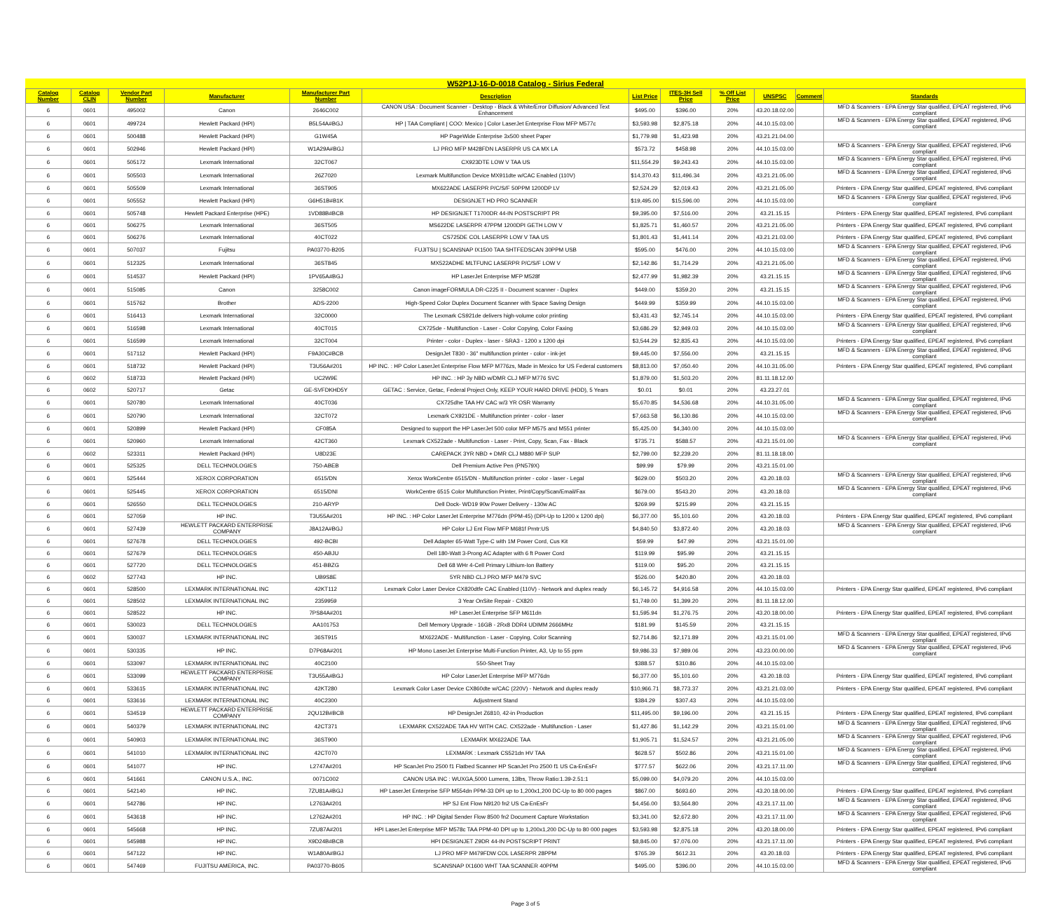W52P1J-16-D-0018 Catalog - Sirius Federal
| Catalog Number | Catalog CLIN | Vendor Part Number | Manufacturer | Manufacturer Part Number | Description | List Price | ITES-3H Sell Price | % Off List Price | UNSPSC | Comment | Standards |
| --- | --- | --- | --- | --- | --- | --- | --- | --- | --- | --- | --- |
| 6 | 0601 | 495002 | Canon | 2646C002 | CANON USA : Document Scanner - Desktop - Black & White/Error Diffusion/ Advanced Text Enhancement | $495.00 | $396.00 | 20% | 43.20.18.02.00 | | MFD & Scanners - EPA Energy Star qualified, EPEAT registered, IPv6 compliant |
| 6 | 0601 | 499724 | Hewlett Packard (HPI) | B5L54A#BGJ | HP / TAA Compliant / COO: Mexico / Color LaserJet Enterprise Flow MFP M577c | $3,593.98 | $2,875.18 | 20% | 44.10.15.03.00 | | MFD & Scanners - EPA Energy Star qualified, EPEAT registered, IPv6 compliant |
| 6 | 0601 | 500488 | Hewlett Packard (HPI) | G1W45A | HP PageWide Enterprise 3x500 sheet Paper | $1,779.98 | $1,423.98 | 20% | 43.21.21.04.00 | | |
| 6 | 0601 | 502946 | Hewlett Packard (HPI) | W1A29A#BGJ | LJ PRO MFP M428FDN LASERPR US CA MX LA | $573.72 | $458.98 | 20% | 44.10.15.03.00 | | MFD & Scanners - EPA Energy Star qualified, EPEAT registered, IPv6 compliant |
| 6 | 0601 | 505172 | Lexmark International | 32CT067 | CX923DTE LOW V TAA US | $11,554.29 | $9,243.43 | 20% | 44.10.15.03.00 | | MFD & Scanners - EPA Energy Star qualified, EPEAT registered, IPv6 compliant |
| 6 | 0601 | 505503 | Lexmark International | 26Z7020 | Lexmark Multifunction Device MX911dte w/CAC Enabled (110V) | $14,370.43 | $11,496.34 | 20% | 43.21.21.05.00 | | MFD & Scanners - EPA Energy Star qualified, EPEAT registered, IPv6 compliant |
| 6 | 0601 | 505509 | Lexmark International | 36ST905 | MX622ADE LASERPR P/C/S/F 50PPM 1200DP LV | $2,524.29 | $2,019.43 | 20% | 43.21.21.05.00 | | Printers - EPA Energy Star qualified, EPEAT registered, IPv6 compliant |
| 6 | 0601 | 505552 | Hewlett Packard (HPI) | G6H51B#B1K | DESIGNJET HD PRO SCANNER | $19,495.00 | $15,596.00 | 20% | 44.10.15.03.00 | | MFD & Scanners - EPA Energy Star qualified, EPEAT registered, IPv6 compliant |
| 6 | 0601 | 505748 | Hewlett Packard Enterprise (HPE) | 1VD88B#BCB | HP DESIGNJET T1700DR 44-IN POSTSCRIPT PR | $9,395.00 | $7,516.00 | 20% | 43.21.15.15 | | Printers - EPA Energy Star qualified, EPEAT registered, IPv6 compliant |
| 6 | 0601 | 506275 | Lexmark International | 36ST505 | MS622DE LASERPR 47PPM 1200DPI GETH LOW V | $1,825.71 | $1,460.57 | 20% | 43.21.21.05.00 | | Printers - EPA Energy Star qualified, EPEAT registered, IPv6 compliant |
| 6 | 0601 | 506276 | Lexmark International | 40CT022 | CS725DE COL LASERPR LOW V TAA US | $1,801.43 | $1,441.14 | 20% | 43.21.21.03.00 | | Printers - EPA Energy Star qualified, EPEAT registered, IPv6 compliant |
| 6 | 0601 | 507037 | Fujitsu | PA03770-B205 | FUJITSU / SCANSNAP IX1500 TAA SHTFEDSCAN 30PPM USB | $595.00 | $476.00 | 20% | 44.10.15.03.00 | | MFD & Scanners - EPA Energy Star qualified, EPEAT registered, IPv6 compliant |
| 6 | 0601 | 512325 | Lexmark International | 36ST845 | MX522ADHE MLTFUNC LASERPR P/C/S/F LOW V | $2,142.86 | $1,714.29 | 20% | 43.21.21.05.00 | | MFD & Scanners - EPA Energy Star qualified, EPEAT registered, IPv6 compliant |
| 6 | 0601 | 514537 | Hewlett Packard (HPI) | 1PV65A#BGJ | HP LaserJet Enterprise MFP M528f | $2,477.99 | $1,982.39 | 20% | 43.21.15.15 | | MFD & Scanners - EPA Energy Star qualified, EPEAT registered, IPv6 compliant |
| 6 | 0601 | 515085 | Canon | 3258C002 | Canon imageFORMULA DR-C225 II - Document scanner - Duplex | $449.00 | $359.20 | 20% | 43.21.15.15 | | MFD & Scanners - EPA Energy Star qualified, EPEAT registered, IPv6 compliant |
| 6 | 0601 | 515762 | Brother | ADS-2200 | High-Speed Color Duplex Document Scanner with Space Saving Design | $449.99 | $359.99 | 20% | 44.10.15.03.00 | | MFD & Scanners - EPA Energy Star qualified, EPEAT registered, IPv6 compliant |
| 6 | 0601 | 516413 | Lexmark International | 32C0000 | The Lexmark CS921de delivers high-volume color printing | $3,431.43 | $2,745.14 | 20% | 44.10.15.03.00 | | Printers - EPA Energy Star qualified, EPEAT registered, IPv6 compliant |
| 6 | 0601 | 516598 | Lexmark International | 40CT015 | CX725de - Multifunction - Laser - Color Copying, Color Faxing | $3,686.29 | $2,949.03 | 20% | 44.10.15.03.00 | | MFD & Scanners - EPA Energy Star qualified, EPEAT registered, IPv6 compliant |
| 6 | 0601 | 516599 | Lexmark International | 32CT004 | Printer - color - Duplex - laser - SRA3 - 1200 x 1200 dpi | $3,544.29 | $2,835.43 | 20% | 44.10.15.03.00 | | Printers - EPA Energy Star qualified, EPEAT registered, IPv6 compliant |
| 6 | 0601 | 517112 | Hewlett Packard (HPI) | F9A30C#BCB | DesignJet T830 - 36" multifunction printer - color - ink-jet | $9,445.00 | $7,556.00 | 20% | 43.21.15.15 | | MFD & Scanners - EPA Energy Star qualified, EPEAT registered, IPv6 compliant |
| 6 | 0601 | 518732 | Hewlett Packard (HPI) | T3U56A#201 | HP INC. : HP Color LaserJet Enterprise Flow MFP M776zs, Made in Mexico for US Federal customers | $8,813.00 | $7,050.40 | 20% | 44.10.31.05.00 | | Printers - EPA Energy Star qualified, EPEAT registered, IPv6 compliant |
| 6 | 0602 | 518733 | Hewlett Packard (HPI) | UC2W9E | HP INC. : HP 3y NBD w/DMR CLJ MFP M776 SVC | $1,879.00 | $1,503.20 | 20% | 81.11.18.12.00 | | |
| 6 | 0602 | 520717 | Getac | GE-SVFDKHD5Y | GETAC : Service, Getac, Federal Project Only, KEEP YOUR HARD DRIVE (HDD), 5 Years | $0.01 | $0.01 | 20% | 43.23.27.01 | | |
| 6 | 0601 | 520780 | Lexmark International | 40CT036 | CX725dhe TAA HV CAC w/3 YR OSR Warranty | $5,670.85 | $4,536.68 | 20% | 44.10.31.05.00 | | MFD & Scanners - EPA Energy Star qualified, EPEAT registered, IPv6 compliant |
| 6 | 0601 | 520790 | Lexmark International | 32CT072 | Lexmark CX921DE - Multifunction printer - color - laser | $7,663.58 | $6,130.86 | 20% | 44.10.15.03.00 | | MFD & Scanners - EPA Energy Star qualified, EPEAT registered, IPv6 compliant |
| 6 | 0601 | 520899 | Hewlett Packard (HPI) | CF085A | Designed to support the HP LaserJet 500 color MFP M575 and M551 printer | $5,425.00 | $4,340.00 | 20% | 44.10.15.03.00 | | |
| 6 | 0601 | 520960 | Lexmark International | 42CT360 | Lexmark CX522ade - Multifunction - Laser - Print, Copy, Scan, Fax - Black | $735.71 | $588.57 | 20% | 43.21.15.01.00 | | MFD & Scanners - EPA Energy Star qualified, EPEAT registered, IPv6 compliant |
| 6 | 0602 | 523311 | Hewlett Packard (HPI) | U8D23E | CAREPACK 3YR NBD + DMR CLJ M880 MFP SUP | $2,799.00 | $2,239.20 | 20% | 81.11.18.18.00 | | |
| 6 | 0601 | 525325 | DELL TECHNOLOGIES | 750-ABEB | Dell Premium Active Pen (PN579X) | $99.99 | $79.99 | 20% | 43.21.15.01.00 | | |
| 6 | 0601 | 525444 | XEROX CORPORATION | 6515/DN | Xerox WorkCentre 6515/DN - Multifunction printer - color - laser - Legal | $629.00 | $503.20 | 20% | 43.20.18.03 | | MFD & Scanners - EPA Energy Star qualified, EPEAT registered, IPv6 compliant |
| 6 | 0601 | 525445 | XEROX CORPORATION | 6515/DNI | WorkCentre 6515 Color Multifunction Printer, Print/Copy/Scan/Email/Fax | $679.00 | $543.20 | 20% | 43.20.18.03 | | MFD & Scanners - EPA Energy Star qualified, EPEAT registered, IPv6 compliant |
| 6 | 0601 | 526550 | DELL TECHNOLOGIES | 210-ARYP | Dell Dock- WD19 90w Power Delivery - 130w AC | $269.99 | $215.99 | 20% | 43.21.15.15 | | |
| 6 | 0601 | 527059 | HP INC. | T3U55A#201 | HP INC. : HP Color LaserJet Enterprise M776dn (PPM-45) (DPI-Up to 1200 x 1200 dpi) | $6,377.00 | $5,101.60 | 20% | 43.20.18.03 | | Printers - EPA Energy Star qualified, EPEAT registered, IPv6 compliant |
| 6 | 0601 | 527439 | HEWLETT PACKARD ENTERPRISE COMPANY | J8A12A#BGJ | HP Color LJ Ent Flow MFP M681f Prntr:US | $4,840.50 | $3,872.40 | 20% | 43.20.18.03 | | MFD & Scanners - EPA Energy Star qualified, EPEAT registered, IPv6 compliant |
| 6 | 0601 | 527678 | DELL TECHNOLOGIES | 492-BCBI | Dell Adapter 65-Watt Type-C with 1M Power Cord, Cus Kit | $59.99 | $47.99 | 20% | 43.21.15.01.00 | | |
| 6 | 0601 | 527679 | DELL TECHNOLOGIES | 450-ABJU | Dell 180-Watt 3-Prong AC Adapter with 6 ft Power Cord | $119.99 | $95.99 | 20% | 43.21.15.15 | | |
| 6 | 0601 | 527720 | DELL TECHNOLOGIES | 451-BBZG | Dell 68 WHr 4-Cell Primary Lithium-Ion Battery | $119.00 | $95.20 | 20% | 43.21.15.15 | | |
| 6 | 0602 | 527743 | HP INC. | UB9S8E | 5YR NBD CLJ PRO MFP M479 SVC | $526.00 | $420.80 | 20% | 43.20.18.03 | | |
| 6 | 0601 | 528500 | LEXMARK INTERNATIONAL INC | 42KT112 | Lexmark Color Laser Device CX820dtfe CAC Enabled (110V) - Network and duplex ready | $6,145.72 | $4,916.58 | 20% | 44.10.15.03.00 | | Printers - EPA Energy Star qualified, EPEAT registered, IPv6 compliant |
| 6 | 0601 | 528502 | LEXMARK INTERNATIONAL INC | 2359959 | 3 Year OnSite Repair - CX820 | $1,749.00 | $1,399.20 | 20% | 81.11.18.12.00 | | |
| 6 | 0601 | 528522 | HP INC. | 7PS84A#201 | HP LaserJet Enterprise SFP M611dn | $1,595.94 | $1,276.75 | 20% | 43.20.18.00.00 | | Printers - EPA Energy Star qualified, EPEAT registered, IPv6 compliant |
| 6 | 0601 | 530023 | DELL TECHNOLOGIES | AA101753 | Dell Memory Upgrade - 16GB - 2Rx8 DDR4 UDIMM 2666MHz | $181.99 | $145.59 | 20% | 43.21.15.15 | | |
| 6 | 0601 | 530037 | LEXMARK INTERNATIONAL INC | 36ST915 | MX622ADE - Multifunction - Laser - Copying, Color Scanning | $2,714.86 | $2,171.89 | 20% | 43.21.15.01.00 | | MFD & Scanners - EPA Energy Star qualified, EPEAT registered, IPv6 compliant |
| 6 | 0601 | 530335 | HP INC. | D7P68A#201 | HP Mono LaserJet Enterprise Multi-Function Printer, A3, Up to 55 ppm | $9,986.33 | $7,989.06 | 20% | 43.23.00.00.00 | | MFD & Scanners - EPA Energy Star qualified, EPEAT registered, IPv6 compliant |
| 6 | 0601 | 533097 | LEXMARK INTERNATIONAL INC | 40C2100 | 550-Sheet Tray | $388.57 | $310.86 | 20% | 44.10.15.03.00 | | |
| 6 | 0601 | 533099 | HEWLETT PACKARD ENTERPRISE COMPANY | T3U55A#BGJ | HP Color LaserJet Enterprise MFP M776dn | $6,377.00 | $5,101.60 | 20% | 43.20.18.03 | | Printers - EPA Energy Star qualified, EPEAT registered, IPv6 compliant |
| 6 | 0601 | 533615 | LEXMARK INTERNATIONAL INC | 42KT280 | Lexmark Color Laser Device CX860dte w/CAC (220V) - Network and duplex ready | $10,966.71 | $8,773.37 | 20% | 43.21.21.03.00 | | Printers - EPA Energy Star qualified, EPEAT registered, IPv6 compliant |
| 6 | 0601 | 533616 | LEXMARK INTERNATIONAL INC | 40C2300 | Adjustment Stand | $384.29 | $307.43 | 20% | 44.10.15.03.00 | | |
| 6 | 0601 | 534519 | HEWLETT PACKARD ENTERPRISE COMPANY | 2QU12B#BCB | HP DesignJet Z6810, 42-in Production | $11,495.00 | $9,196.00 | 20% | 43.21.15.15 | | Printers - EPA Energy Star qualified, EPEAT registered, IPv6 compliant |
| 6 | 0601 | 540379 | LEXMARK INTERNATIONAL INC | 42CT371 | LEXMARK CX522ADE TAA HV WITH CAC. CX522ade - Multifunction - Laser | $1,427.86 | $1,142.29 | 20% | 43.21.15.01.00 | | MFD & Scanners - EPA Energy Star qualified, EPEAT registered, IPv6 compliant |
| 6 | 0601 | 540903 | LEXMARK INTERNATIONAL INC | 36ST900 | LEXMARK MX622ADE TAA | $1,905.71 | $1,524.57 | 20% | 43.21.21.05.00 | | MFD & Scanners - EPA Energy Star qualified, EPEAT registered, IPv6 compliant |
| 6 | 0601 | 541010 | LEXMARK INTERNATIONAL INC | 42CT070 | LEXMARK : Lexmark CS521dn HV TAA | $628.57 | $502.86 | 20% | 43.21.15.01.00 | | MFD & Scanners - EPA Energy Star qualified, EPEAT registered, IPv6 compliant |
| 6 | 0601 | 541077 | HP INC. | L2747A#201 | HP ScanJet Pro 2500 f1 Flatbed Scanner HP ScanJet Pro 2500 f1 US Ca-EnEsFr | $777.57 | $622.06 | 20% | 43.21.17.11.00 | | MFD & Scanners - EPA Energy Star qualified, EPEAT registered, IPv6 compliant |
| 6 | 0601 | 541661 | CANON U.S.A., INC. | 0071C002 | CANON USA INC : WUXGA,5000 Lumens, 13lbs, Throw Ratio:1.39-2.51:1 | $5,099.00 | $4,079.20 | 20% | 44.10.15.03.00 | | |
| 6 | 0601 | 542140 | HP INC. | 7ZU81A#BGJ | HP LaserJet Enterprise SFP M554dn PPM-33 DPI up to 1,200x1,200 DC-Up to 80 000 pages | $867.00 | $693.60 | 20% | 43.20.18.00.00 | | Printers - EPA Energy Star qualified, EPEAT registered, IPv6 compliant |
| 6 | 0601 | 542786 | HP INC. | L2763A#201 | HP SJ Ent Flow N9120 fn2 US Ca-EnEsFr | $4,456.00 | $3,564.80 | 20% | 43.21.17.11.00 | | MFD & Scanners - EPA Energy Star qualified, EPEAT registered, IPv6 compliant |
| 6 | 0601 | 543618 | HP INC. | L2762A#201 | HP INC. : HP Digital Sender Flow 8500 fn2 Document Capture Workstation | $3,341.00 | $2,672.80 | 20% | 43.21.17.11.00 | | MFD & Scanners - EPA Energy Star qualified, EPEAT registered, IPv6 compliant |
| 6 | 0601 | 545668 | HP INC. | 7ZU87A#201 | HPI LaserJet Enterprise MFP M578c TAA PPM-40 DPI up to 1,200x1,200 DC-Up to 80 000 pages | $3,593.98 | $2,875.18 | 20% | 43.20.18.00.00 | | Printers - EPA Energy Star qualified, EPEAT registered, IPv6 compliant |
| 6 | 0601 | 545988 | HP INC. | X9D24B#BCB | HPI DESIGNJET Z9DR 44-IN POSTSCRIPT PRINT | $8,845.00 | $7,076.00 | 20% | 43.21.17.11.00 | | Printers - EPA Energy Star qualified, EPEAT registered, IPv6 compliant |
| 6 | 0601 | 547122 | HP INC. | W1A80A#BGJ | LJ PRO MFP M479FDW COL LASERPR 28PPM | $765.39 | $612.31 | 20% | 43.20.18.03 | | Printers - EPA Energy Star qualified, EPEAT registered, IPv6 compliant |
| 6 | 0601 | 547469 | FUJITSU AMERICA, INC. | PA03770-B605 | SCANSNAP IX1600 WHT TAA SCANNER 40PPM | $495.00 | $396.00 | 20% | 44.10.15.03.00 | | MFD & Scanners - EPA Energy Star qualified, EPEAT registered, IPv6 compliant |
Page 3 of 5